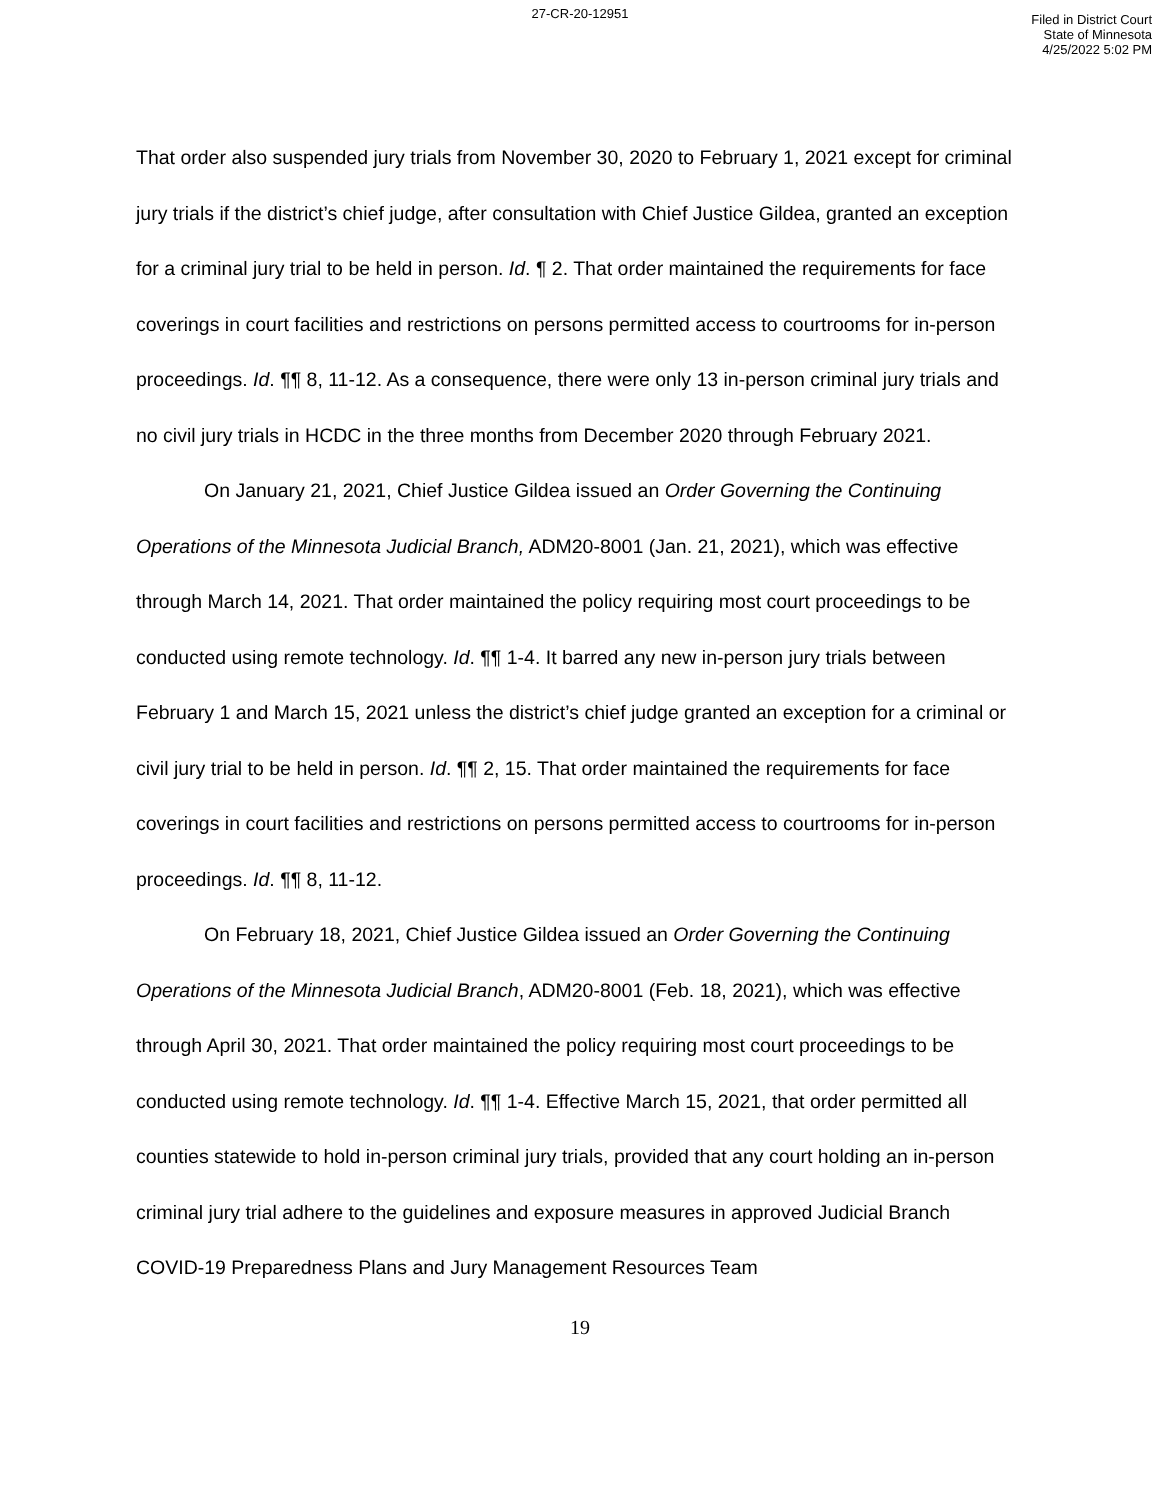27-CR-20-12951
Filed in District Court
State of Minnesota
4/25/2022 5:02 PM
That order also suspended jury trials from November 30, 2020 to February 1, 2021 except for criminal jury trials if the district’s chief judge, after consultation with Chief Justice Gildea, granted an exception for a criminal jury trial to be held in person. Id. ¶ 2. That order maintained the requirements for face coverings in court facilities and restrictions on persons permitted access to courtrooms for in-person proceedings. Id. ¶¶ 8, 11-12. As a consequence, there were only 13 in-person criminal jury trials and no civil jury trials in HCDC in the three months from December 2020 through February 2021.
On January 21, 2021, Chief Justice Gildea issued an Order Governing the Continuing Operations of the Minnesota Judicial Branch, ADM20-8001 (Jan. 21, 2021), which was effective through March 14, 2021. That order maintained the policy requiring most court proceedings to be conducted using remote technology. Id. ¶¶ 1-4. It barred any new in-person jury trials between February 1 and March 15, 2021 unless the district’s chief judge granted an exception for a criminal or civil jury trial to be held in person. Id. ¶¶ 2, 15. That order maintained the requirements for face coverings in court facilities and restrictions on persons permitted access to courtrooms for in-person proceedings. Id. ¶¶ 8, 11-12.
On February 18, 2021, Chief Justice Gildea issued an Order Governing the Continuing Operations of the Minnesota Judicial Branch, ADM20-8001 (Feb. 18, 2021), which was effective through April 30, 2021. That order maintained the policy requiring most court proceedings to be conducted using remote technology. Id. ¶¶ 1-4. Effective March 15, 2021, that order permitted all counties statewide to hold in-person criminal jury trials, provided that any court holding an in-person criminal jury trial adhere to the guidelines and exposure measures in approved Judicial Branch COVID-19 Preparedness Plans and Jury Management Resources Team
19